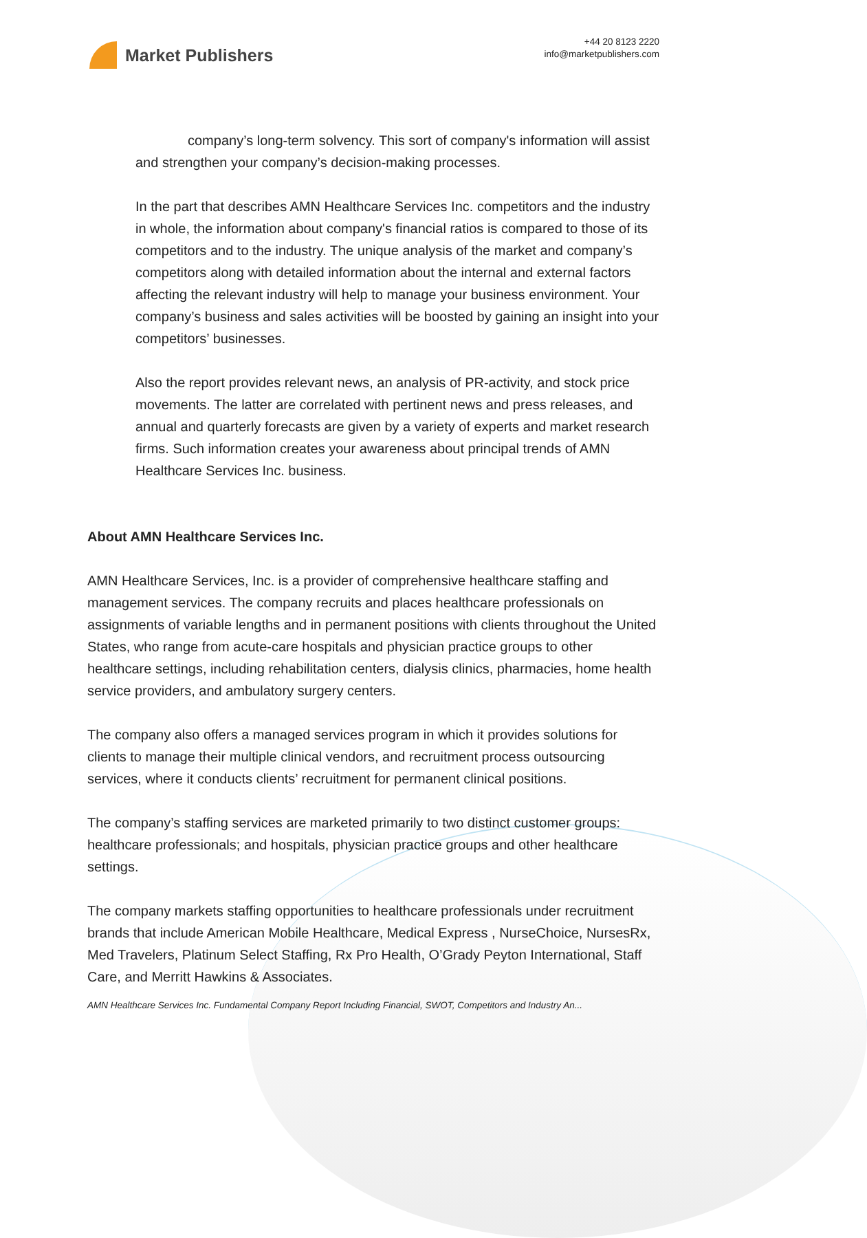Market Publishers
+44 20 8123 2220
info@marketpublishers.com
company’s long-term solvency. This sort of company's information will assist and strengthen your company’s decision-making processes.
In the part that describes AMN Healthcare Services Inc. competitors and the industry in whole, the information about company's financial ratios is compared to those of its competitors and to the industry. The unique analysis of the market and company’s competitors along with detailed information about the internal and external factors affecting the relevant industry will help to manage your business environment. Your company’s business and sales activities will be boosted by gaining an insight into your competitors’ businesses.
Also the report provides relevant news, an analysis of PR-activity, and stock price movements. The latter are correlated with pertinent news and press releases, and annual and quarterly forecasts are given by a variety of experts and market research firms. Such information creates your awareness about principal trends of AMN Healthcare Services Inc. business.
About AMN Healthcare Services Inc.
AMN Healthcare Services, Inc. is a provider of comprehensive healthcare staffing and management services. The company recruits and places healthcare professionals on assignments of variable lengths and in permanent positions with clients throughout the United States, who range from acute-care hospitals and physician practice groups to other healthcare settings, including rehabilitation centers, dialysis clinics, pharmacies, home health service providers, and ambulatory surgery centers.
The company also offers a managed services program in which it provides solutions for clients to manage their multiple clinical vendors, and recruitment process outsourcing services, where it conducts clients’ recruitment for permanent clinical positions.
The company’s staffing services are marketed primarily to two distinct customer groups: healthcare professionals; and hospitals, physician practice groups and other healthcare settings.
The company markets staffing opportunities to healthcare professionals under recruitment brands that include American Mobile Healthcare, Medical Express , NurseChoice, NursesRx, Med Travelers, Platinum Select Staffing, Rx Pro Health, O’Grady Peyton International, Staff Care, and Merritt Hawkins & Associates.
AMN Healthcare Services Inc. Fundamental Company Report Including Financial, SWOT, Competitors and Industry An...